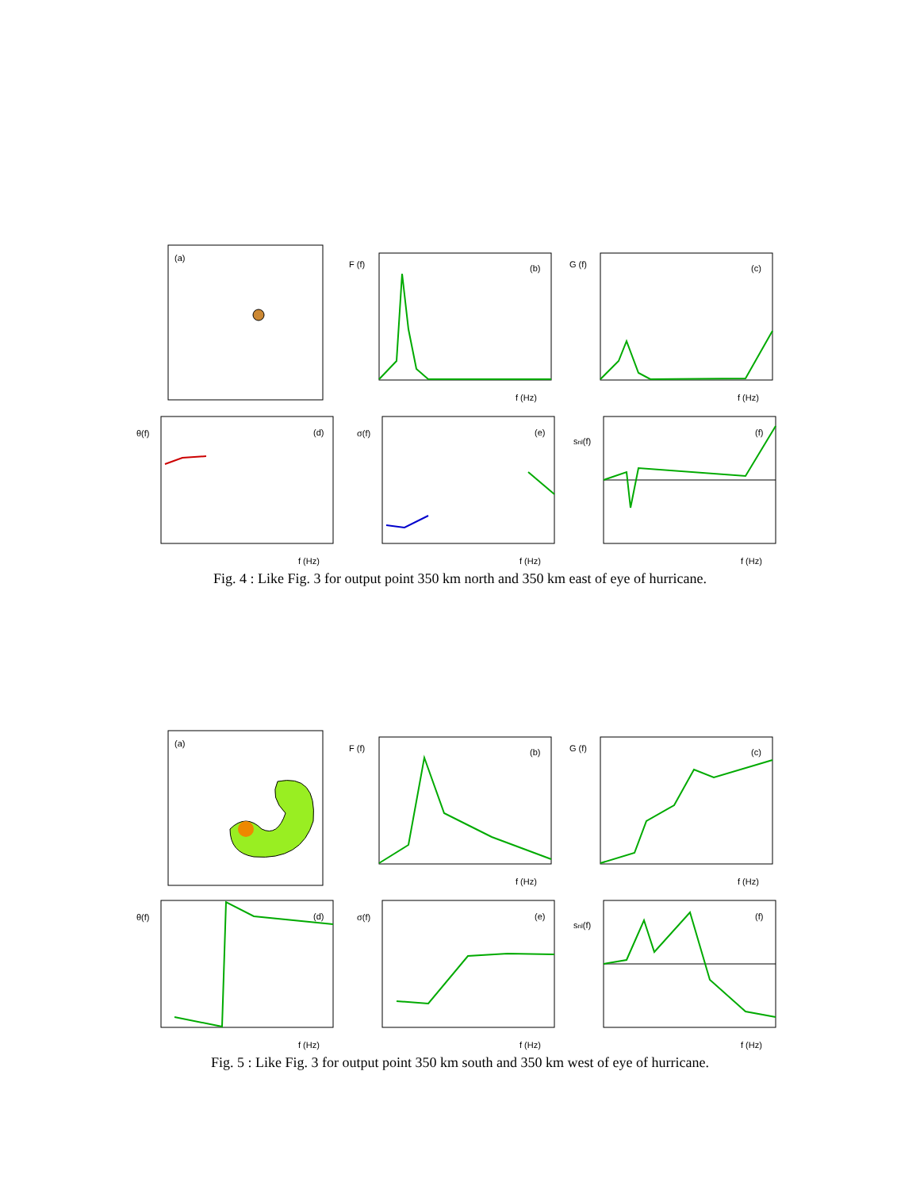(a)
F (f)
(b)
f (Hz)
G (f)
(c)
f (Hz)
θ(f)
(d)
f (Hz)
σ(f)
(e)
f (Hz)
snl(f)
(f)
f (Hz)
Fig. 4 : Like Fig. 3 for output point 350 km north and 350 km east of eye of hurricane.
(a)
F (f)
(b)
f (Hz)
G (f)
(c)
f (Hz)
θ(f)
(d)
f (Hz)
σ(f)
(e)
f (Hz)
snl(f)
(f)
f (Hz)
Fig. 5 : Like Fig. 3 for output point 350 km south and 350 km west of eye of hurricane.